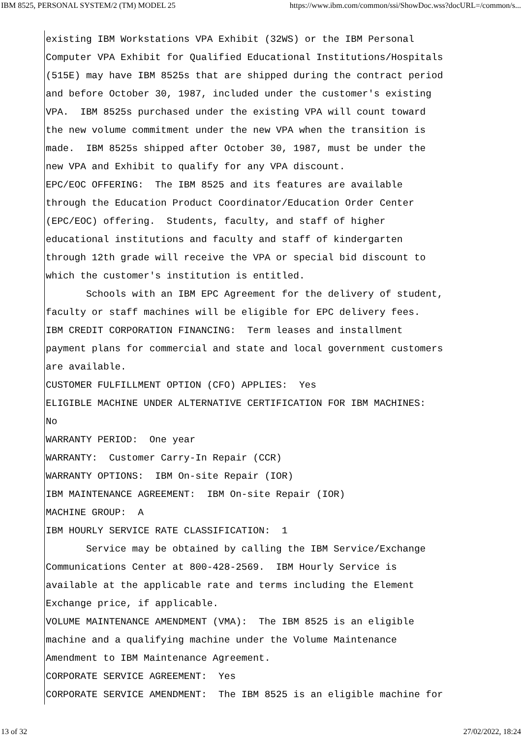IBM 8525, PERSONAL SYSTEM/2 (TM) MODEL 25 https://www.ibm.com/common/ssi/ShowDoc.wss?docURL=/common/s...
existing IBM Workstations VPA Exhibit (32WS) or the IBM Personal
Computer VPA Exhibit for Qualified Educational Institutions/Hospitals
(515E) may have IBM 8525s that are shipped during the contract period
and before October 30, 1987, included under the customer's existing
VPA.  IBM 8525s purchased under the existing VPA will count toward
the new volume commitment under the new VPA when the transition is
made.  IBM 8525s shipped after October 30, 1987, must be under the
new VPA and Exhibit to qualify for any VPA discount.
EPC/EOC OFFERING:  The IBM 8525 and its features are available
through the Education Product Coordinator/Education Order Center
(EPC/EOC) offering.  Students, faculty, and staff of higher
educational institutions and faculty and staff of kindergarten
through 12th grade will receive the VPA or special bid discount to
which the customer's institution is entitled.
       Schools with an IBM EPC Agreement for the delivery of student,
faculty or staff machines will be eligible for EPC delivery fees.
IBM CREDIT CORPORATION FINANCING:  Term leases and installment
payment plans for commercial and state and local government customers
are available.
CUSTOMER FULFILLMENT OPTION (CFO) APPLIES:  Yes
ELIGIBLE MACHINE UNDER ALTERNATIVE CERTIFICATION FOR IBM MACHINES:
No
WARRANTY PERIOD:  One year
WARRANTY:  Customer Carry-In Repair (CCR)
WARRANTY OPTIONS:  IBM On-site Repair (IOR)
IBM MAINTENANCE AGREEMENT:  IBM On-site Repair (IOR)
MACHINE GROUP:  A
IBM HOURLY SERVICE RATE CLASSIFICATION:  1
       Service may be obtained by calling the IBM Service/Exchange
Communications Center at 800-428-2569.  IBM Hourly Service is
available at the applicable rate and terms including the Element
Exchange price, if applicable.
VOLUME MAINTENANCE AMENDMENT (VMA):  The IBM 8525 is an eligible
machine and a qualifying machine under the Volume Maintenance
Amendment to IBM Maintenance Agreement.
CORPORATE SERVICE AGREEMENT:  Yes
CORPORATE SERVICE AMENDMENT:  The IBM 8525 is an eligible machine for
13 of 32 27/02/2022, 18:24